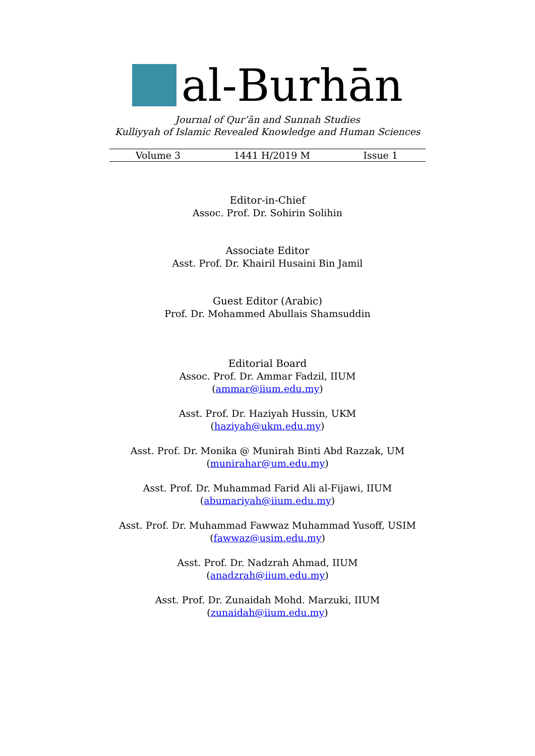al-Burhān
Journal of Qur’ān and Sunnah Studies
Kulliyyah of Islamic Revealed Knowledge and Human Sciences
Volume 3 1441 H/2019 M Issue 1
Editor-in-Chief
Assoc. Prof. Dr. Sohirin Solihin
Associate Editor
Asst. Prof. Dr. Khairil Husaini Bin Jamil
Guest Editor (Arabic)
Prof. Dr. Mohammed Abullais Shamsuddin
Editorial Board
Assoc. Prof. Dr. Ammar Fadzil, IIUM
(ammar@iium.edu.my)
Asst. Prof. Dr. Haziyah Hussin, UKM
(haziyah@ukm.edu.my)
Asst. Prof. Dr. Monika @ Munirah Binti Abd Razzak, UM
(munirahar@um.edu.my)
Asst. Prof. Dr. Muhammad Farid Ali al-Fijawi, IIUM
(abumariyah@iium.edu.my)
Asst. Prof. Dr. Muhammad Fawwaz Muhammad Yusoff, USIM
(fawwaz@usim.edu.my)
Asst. Prof. Dr. Nadzrah Ahmad, IIUM
(anadzrah@iium.edu.my)
Asst. Prof. Dr. Zunaidah Mohd. Marzuki, IIUM
(zunaidah@iium.edu.my)